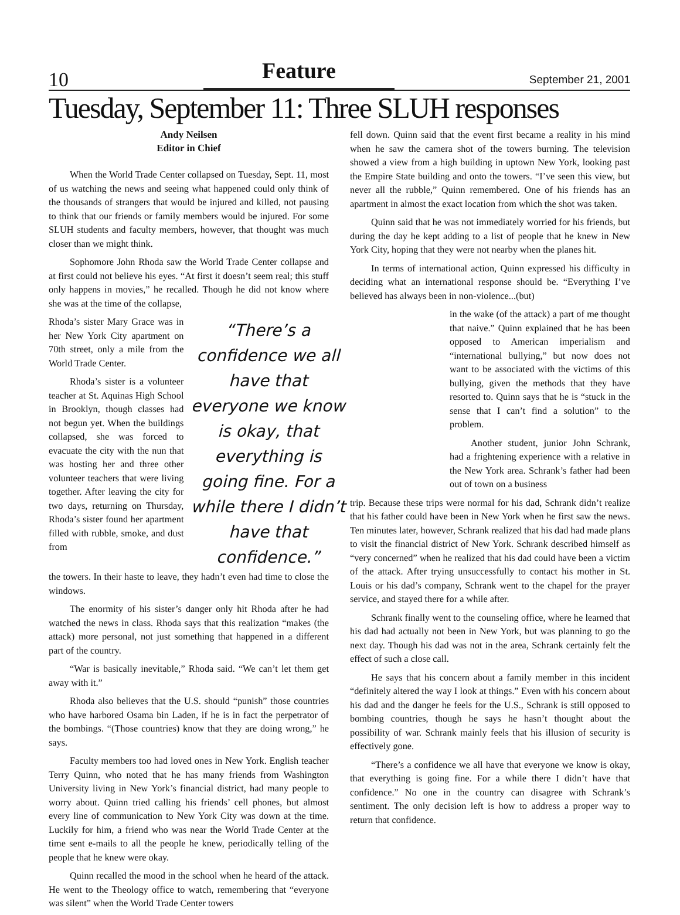10 Feature September 21, 2001
Tuesday, September 11: Three SLUH responses
Andy Neilsen
Editor in Chief
When the World Trade Center collapsed on Tuesday, Sept. 11, most of us watching the news and seeing what happened could only think of the thousands of strangers that would be injured and killed, not pausing to think that our friends or family members would be injured. For some SLUH students and faculty members, however, that thought was much closer than we might think.
Sophomore John Rhoda saw the World Trade Center collapse and at first could not believe his eyes. “At first it doesn’t seem real; this stuff only happens in movies,” he recalled. Though he did not know where she was at the time of the collapse,
Rhoda’s sister Mary Grace was in her New York City apartment on 70th street, only a mile from the World Trade Center.
Rhoda’s sister is a volunteer teacher at St. Aquinas High School in Brooklyn, though classes had not begun yet. When the buildings collapsed, she was forced to evacuate the city with the nun that was hosting her and three other volunteer teachers that were living together. After leaving the city for two days, returning on Thursday, Rhoda’s sister found her apartment filled with rubble, smoke, and dust from
“There’s a confidence we all have that everyone we know is okay, that everything is going fine. For a while there I didn’t have that confidence.”
the towers. In their haste to leave, they hadn’t even had time to close the windows.
The enormity of his sister’s danger only hit Rhoda after he had watched the news in class. Rhoda says that this realization “makes (the attack) more personal, not just something that happened in a different part of the country.
“War is basically inevitable,” Rhoda said. “We can’t let them get away with it.”
Rhoda also believes that the U.S. should “punish” those countries who have harbored Osama bin Laden, if he is in fact the perpetrator of the bombings. “(Those countries) know that they are doing wrong,” he says.
Faculty members too had loved ones in New York. English teacher Terry Quinn, who noted that he has many friends from Washington University living in New York’s financial district, had many people to worry about. Quinn tried calling his friends’ cell phones, but almost every line of communication to New York City was down at the time. Luckily for him, a friend who was near the World Trade Center at the time sent e-mails to all the people he knew, periodically telling of the people that he knew were okay.
Quinn recalled the mood in the school when he heard of the attack. He went to the Theology office to watch, remembering that “everyone was silent” when the World Trade Center towers
fell down. Quinn said that the event first became a reality in his mind when he saw the camera shot of the towers burning. The television showed a view from a high building in uptown New York, looking past the Empire State building and onto the towers. “I’ve seen this view, but never all the rubble,” Quinn remembered. One of his friends has an apartment in almost the exact location from which the shot was taken.
Quinn said that he was not immediately worried for his friends, but during the day he kept adding to a list of people that he knew in New York City, hoping that they were not nearby when the planes hit.
In terms of international action, Quinn expressed his difficulty in deciding what an international response should be. “Everything I’ve believed has always been in non-violence...(but)
in the wake (of the attack) a part of me thought that naive.” Quinn explained that he has been opposed to American imperialism and “international bullying,” but now does not want to be associated with the victims of this bullying, given the methods that they have resorted to. Quinn says that he is “stuck in the sense that I can’t find a solution” to the problem.
Another student, junior John Schrank, had a frightening experience with a relative in the New York area. Schrank’s father had been out of town on a business
trip. Because these trips were normal for his dad, Schrank didn’t realize that his father could have been in New York when he first saw the news. Ten minutes later, however, Schrank realized that his dad had made plans to visit the financial district of New York. Schrank described himself as “very concerned” when he realized that his dad could have been a victim of the attack. After trying unsuccessfully to contact his mother in St. Louis or his dad’s company, Schrank went to the chapel for the prayer service, and stayed there for a while after.
Schrank finally went to the counseling office, where he learned that his dad had actually not been in New York, but was planning to go the next day. Though his dad was not in the area, Schrank certainly felt the effect of such a close call.
He says that his concern about a family member in this incident “definitely altered the way I look at things.” Even with his concern about his dad and the danger he feels for the U.S., Schrank is still opposed to bombing countries, though he says he hasn’t thought about the possibility of war. Schrank mainly feels that his illusion of security is effectively gone.
“There’s a confidence we all have that everyone we know is okay, that everything is going fine. For a while there I didn’t have that confidence.” No one in the country can disagree with Schrank’s sentiment. The only decision left is how to address a proper way to return that confidence.